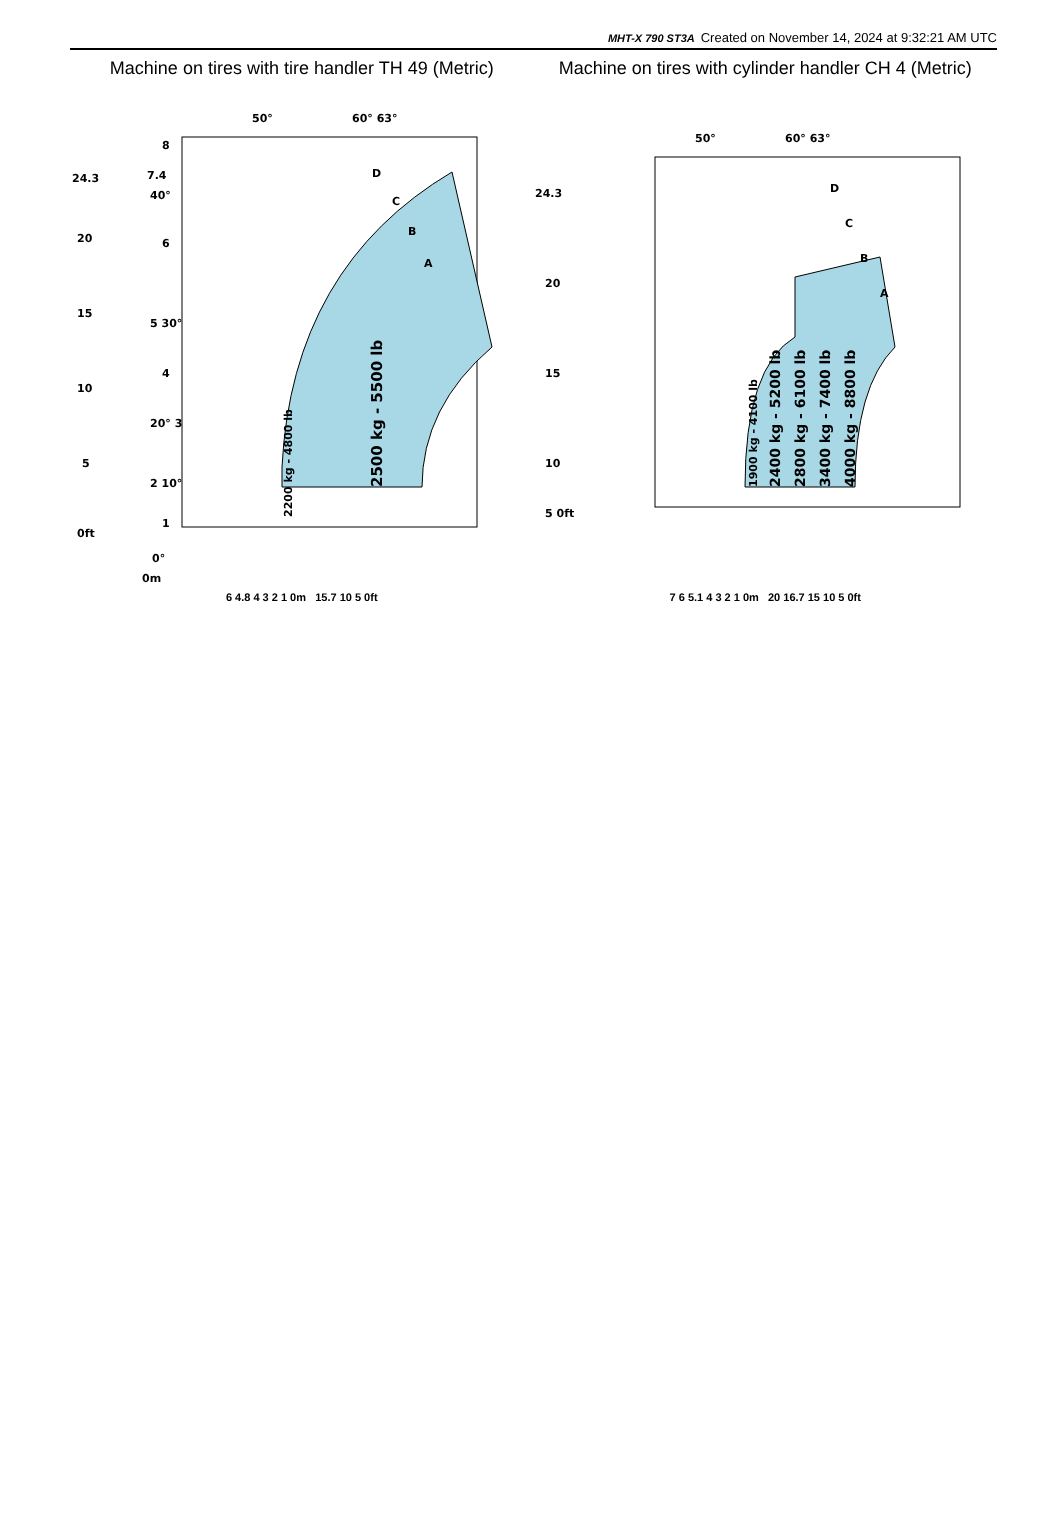MHT-X 790 ST3A Created on November 14, 2024 at 9:32:21 AM UTC
Machine on tires with tire handler TH 49 (Metric)
50°
60° 63°
D
C
B
A
8
7.4
40°
6
5 30°
4
20° 3
2 10°
1
0°
0m
24.3
20
15
10
5
0ft
2200 kg - 4800 lb
2500 kg - 5500 lb
6 4.8 4 3 2 1 0m 15.7 10 5 0ft
Machine on tires with cylinder handler CH 4 (Metric)
50°
60° 63°
D
C
B
A
1900 kg - 4100 lb
2400 kg - 5200 lb
2800 kg - 6100 lb
3400 kg - 7400 lb
4000 kg - 8800 lb
24.3
20
15
10
5 0ft
7 6 5.1 4 3 2 1 0m 20 16.7 15 10 5 0ft